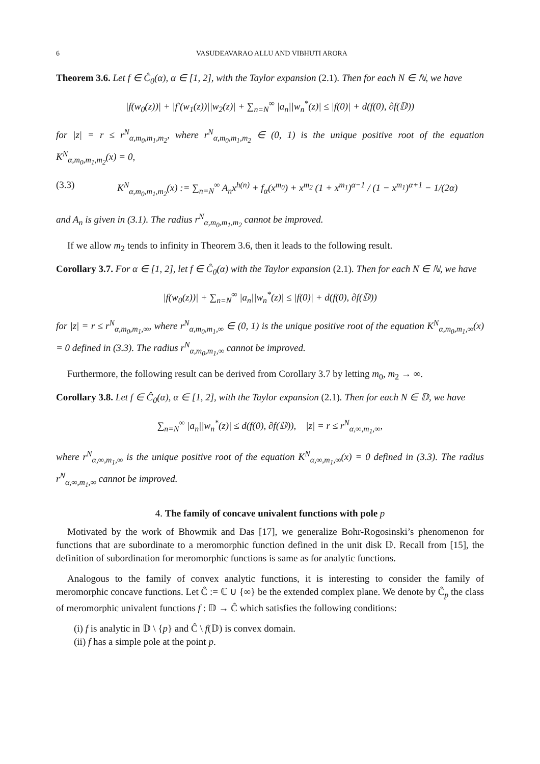6 VASUDEAVARAO ALLU AND VIBHUTI ARORA
Theorem 3.6. Let f ∈ Ĉ<sub>0</sub>(α), α ∈ [1, 2], with the Taylor expansion (2.1). Then for each N ∈ ℕ, we have
|f(w<sub>0</sub>(z))| + |f′(w<sub>1</sub>(z))||w<sub>2</sub>(z)| + ∑<sub>n=N</sub><sup>∞</sup> |a<sub>n</sub>||w<sub>n</sub><sup>*</sup>(z)| ≤ |f(0)| + d(f(0), ∂f(𝔻))
for |z| = r ≤ r<sup>N</sup><sub>α,m<sub>0</sub>,m<sub>1</sub>,m<sub>2</sub></sub>, where r<sup>N</sup><sub>α,m<sub>0</sub>,m<sub>1</sub>,m<sub>2</sub></sub> ∈ (0, 1) is the unique positive root of the equation K<sup>N</sup><sub>α,m<sub>0</sub>,m<sub>1</sub>,m<sub>2</sub></sub>(x) = 0,
(3.3) K<sup>N</sup><sub>α,m<sub>0</sub>,m<sub>1</sub>,m<sub>2</sub></sub>(x) := ∑<sub>n=N</sub><sup>∞</sup> A<sub>n</sub>x<sup>h(n)</sup> + f<sub>α</sub>(x<sup>m<sub>0</sub></sup>) + x<sup>m<sub>2</sub></sup> (1 + x<sup>m<sub>1</sub></sup>)<sup>α−1</sup> / (1 − x<sup>m<sub>1</sub></sup>)<sup>α+1</sup> − 1/(2α)
and A<sub>n</sub> is given in (3.1). The radius r<sup>N</sup><sub>α,m<sub>0</sub>,m<sub>1</sub>,m<sub>2</sub></sub> cannot be improved.
If we allow m<sub>2</sub> tends to infinity in Theorem 3.6, then it leads to the following result.
Corollary 3.7. For α ∈ [1, 2], let f ∈ Ĉ<sub>0</sub>(α) with the Taylor expansion (2.1). Then for each N ∈ ℕ, we have
|f(w<sub>0</sub>(z))| + ∑<sub>n=N</sub><sup>∞</sup> |a<sub>n</sub>||w<sub>n</sub><sup>*</sup>(z)| ≤ |f(0)| + d(f(0), ∂f(𝔻))
for |z| = r ≤ r<sup>N</sup><sub>α,m<sub>0</sub>,m<sub>1</sub>,∞</sub>, where r<sup>N</sup><sub>α,m<sub>0</sub>,m<sub>1</sub>,∞</sub> ∈ (0, 1) is the unique positive root of the equation K<sup>N</sup><sub>α,m<sub>0</sub>,m<sub>1</sub>,∞</sub>(x) = 0 defined in (3.3). The radius r<sup>N</sup><sub>α,m<sub>0</sub>,m<sub>1</sub>,∞</sub> cannot be improved.
Furthermore, the following result can be derived from Corollary 3.7 by letting m<sub>0</sub>, m<sub>2</sub> → ∞.
Corollary 3.8. Let f ∈ Ĉ<sub>0</sub>(α), α ∈ [1, 2], with the Taylor expansion (2.1). Then for each N ∈ 𝔻, we have
∑<sub>n=N</sub><sup>∞</sup> |a<sub>n</sub>||w<sub>n</sub><sup>*</sup>(z)| ≤ d(f(0), ∂f(𝔻)), |z| = r ≤ r<sup>N</sup><sub>α,∞,m<sub>1</sub>,∞</sub>,
where r<sup>N</sup><sub>α,∞,m<sub>1</sub>,∞</sub> is the unique positive root of the equation K<sup>N</sup><sub>α,∞,m<sub>1</sub>,∞</sub>(x) = 0 defined in (3.3). The radius r<sup>N</sup><sub>α,∞,m<sub>1</sub>,∞</sub> cannot be improved.
4. The family of concave univalent functions with pole p
Motivated by the work of Bhowmik and Das [17], we generalize Bohr-Rogosinski’s phenomenon for functions that are subordinate to a meromorphic function defined in the unit disk 𝔻. Recall from [15], the definition of subordination for meromorphic functions is same as for analytic functions.
Analogous to the family of convex analytic functions, it is interesting to consider the family of meromorphic concave functions. Let Ĉ := ℂ ∪ {∞} be the extended complex plane. We denote by Ĉ<sub>p</sub> the class of meromorphic univalent functions f : 𝔻 → Ĉ which satisfies the following conditions:
(i) f is analytic in 𝔻 \ {p} and Ĉ \ f(𝔻) is convex domain.
(ii) f has a simple pole at the point p.